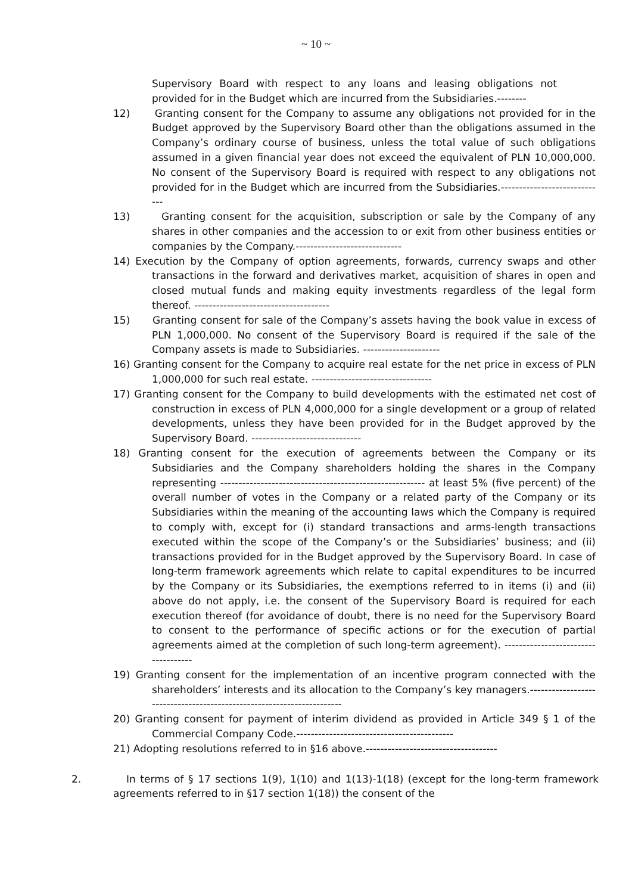~ 10 ~
Supervisory Board with respect to any loans and leasing obligations not provided for in the Budget which are incurred from the Subsidiaries.--------
12) Granting consent for the Company to assume any obligations not provided for in the Budget approved by the Supervisory Board other than the obligations assumed in the Company’s ordinary course of business, unless the total value of such obligations assumed in a given financial year does not exceed the equivalent of PLN 10,000,000. No consent of the Supervisory Board is required with respect to any obligations not provided for in the Budget which are incurred from the Subsidiaries.-----------------------------
13) Granting consent for the acquisition, subscription or sale by the Company of any shares in other companies and the accession to or exit from other business entities or companies by the Company.-----------------------------
14) Execution by the Company of option agreements, forwards, currency swaps and other transactions in the forward and derivatives market, acquisition of shares in open and closed mutual funds and making equity investments regardless of the legal form thereof. -------------------------------------
15) Granting consent for sale of the Company’s assets having the book value in excess of PLN 1,000,000. No consent of the Supervisory Board is required if the sale of the Company assets is made to Subsidiaries. ---------------------
16) Granting consent for the Company to acquire real estate for the net price in excess of PLN 1,000,000 for such real estate. ---------------------------------
17) Granting consent for the Company to build developments with the estimated net cost of construction in excess of PLN 4,000,000 for a single development or a group of related developments, unless they have been provided for in the Budget approved by the Supervisory Board. ------------------------------
18) Granting consent for the execution of agreements between the Company or its Subsidiaries and the Company shareholders holding the shares in the Company representing -------------------------------------------------------- at least 5% (five percent) of the overall number of votes in the Company or a related party of the Company or its Subsidiaries within the meaning of the accounting laws which the Company is required to comply with, except for (i) standard transactions and arms-length transactions executed within the scope of the Company’s or the Subsidiaries’ business; and (ii) transactions provided for in the Budget approved by the Supervisory Board. In case of long-term framework agreements which relate to capital expenditures to be incurred by the Company or its Subsidiaries, the exemptions referred to in items (i) and (ii) above do not apply, i.e. the consent of the Supervisory Board is required for each execution thereof (for avoidance of doubt, there is no need for the Supervisory Board to consent to the performance of specific actions or for the execution of partial agreements aimed at the completion of such long-term agreement). ------------------------------------
19) Granting consent for the implementation of an incentive program connected with the shareholders’ interests and its allocation to the Company’s key managers.----------------------------------------------------------------------
20) Granting consent for payment of interim dividend as provided in Article 349 § 1 of the Commercial Company Code.-------------------------------------------
21) Adopting resolutions referred to in §16 above.------------------------------------
2. In terms of § 17 sections 1(9), 1(10) and 1(13)-1(18) (except for the long-term framework agreements referred to in §17 section 1(18)) the consent of the